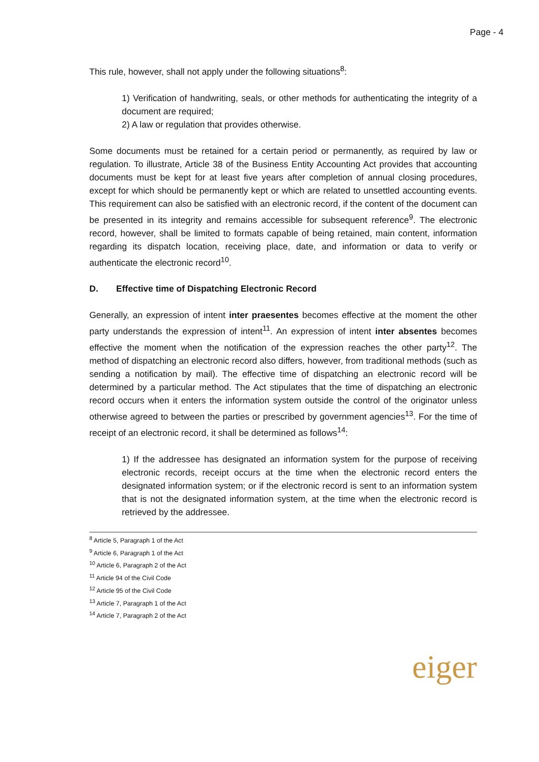Page - 4
This rule, however, shall not apply under the following situations<sup>8</sup>:
1) Verification of handwriting, seals, or other methods for authenticating the integrity of a document are required;
2) A law or regulation that provides otherwise.
Some documents must be retained for a certain period or permanently, as required by law or regulation. To illustrate, Article 38 of the Business Entity Accounting Act provides that accounting documents must be kept for at least five years after completion of annual closing procedures, except for which should be permanently kept or which are related to unsettled accounting events. This requirement can also be satisfied with an electronic record, if the content of the document can be presented in its integrity and remains accessible for subsequent reference<sup>9</sup>. The electronic record, however, shall be limited to formats capable of being retained, main content, information regarding its dispatch location, receiving place, date, and information or data to verify or authenticate the electronic record<sup>10</sup>.
D. Effective time of Dispatching Electronic Record
Generally, an expression of intent inter praesentes becomes effective at the moment the other party understands the expression of intent<sup>11</sup>. An expression of intent inter absentes becomes effective the moment when the notification of the expression reaches the other party<sup>12</sup>. The method of dispatching an electronic record also differs, however, from traditional methods (such as sending a notification by mail). The effective time of dispatching an electronic record will be determined by a particular method. The Act stipulates that the time of dispatching an electronic record occurs when it enters the information system outside the control of the originator unless otherwise agreed to between the parties or prescribed by government agencies<sup>13</sup>. For the time of receipt of an electronic record, it shall be determined as follows<sup>14</sup>:
1) If the addressee has designated an information system for the purpose of receiving electronic records, receipt occurs at the time when the electronic record enters the designated information system; or if the electronic record is sent to an information system that is not the designated information system, at the time when the electronic record is retrieved by the addressee.
<sup>8</sup> Article 5, Paragraph 1 of the Act
<sup>9</sup> Article 6, Paragraph 1 of the Act
<sup>10</sup> Article 6, Paragraph 2 of the Act
<sup>11</sup> Article 94 of the Civil Code
<sup>12</sup> Article 95 of the Civil Code
<sup>13</sup> Article 7, Paragraph 1 of the Act
<sup>14</sup> Article 7, Paragraph 2 of the Act
eiger